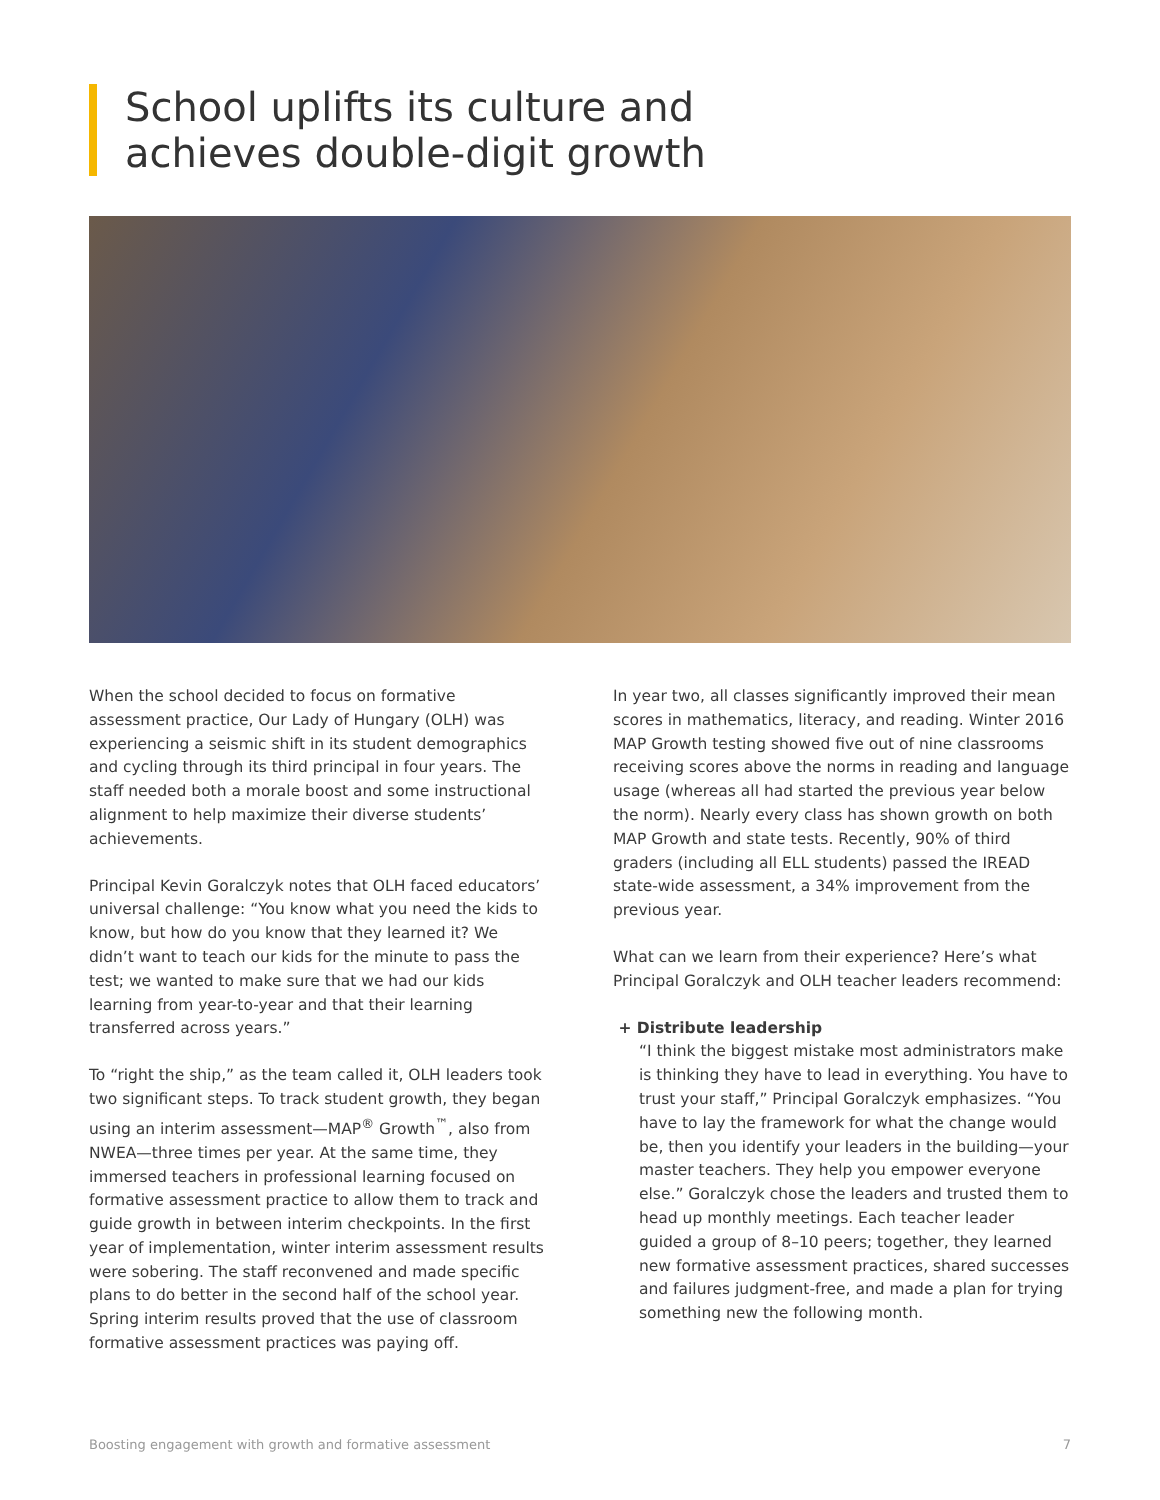School uplifts its culture and
achieves double-digit growth
When the school decided to focus on formative assessment practice, Our Lady of Hungary (OLH) was experiencing a seismic shift in its student demographics and cycling through its third principal in four years. The staff needed both a morale boost and some instructional alignment to help maximize their diverse students’ achievements.
Principal Kevin Goralczyk notes that OLH faced educators’ universal challenge: “You know what you need the kids to know, but how do you know that they learned it? We didn’t want to teach our kids for the minute to pass the test; we wanted to make sure that we had our kids learning from year-to-year and that their learning transferred across years.”
To “right the ship,” as the team called it, OLH leaders took two significant steps. To track student growth, they began using an interim assessment—MAP<sup>®</sup> Growth<sup>™</sup>, also from NWEA—three times per year. At the same time, they immersed teachers in professional learning focused on formative assessment practice to allow them to track and guide growth in between interim checkpoints. In the first year of implementation, winter interim assessment results were sobering. The staff reconvened and made specific plans to do better in the second half of the school year. Spring interim results proved that the use of classroom formative assessment practices was paying off.
In year two, all classes significantly improved their mean scores in mathematics, literacy, and reading. Winter 2016 MAP Growth testing showed five out of nine classrooms receiving scores above the norms in reading and language usage (whereas all had started the previous year below the norm). Nearly every class has shown growth on both MAP Growth and state tests. Recently, 90% of third graders (including all ELL students) passed the IREAD state-wide assessment, a 34% improvement from the previous year.
What can we learn from their experience? Here’s what Principal Goralczyk and OLH teacher leaders recommend:
+ Distribute leadership
“I think the biggest mistake most administrators make is thinking they have to lead in everything. You have to trust your staff,” Principal Goralczyk emphasizes. “You have to lay the framework for what the change would be, then you identify your leaders in the building—your master teachers. They help you empower everyone else.” Goralczyk chose the leaders and trusted them to head up monthly meetings. Each teacher leader guided a group of 8–10 peers; together, they learned new formative assessment practices, shared successes and failures judgment-free, and made a plan for trying something new the following month.
Boosting engagement with growth and formative assessment 7